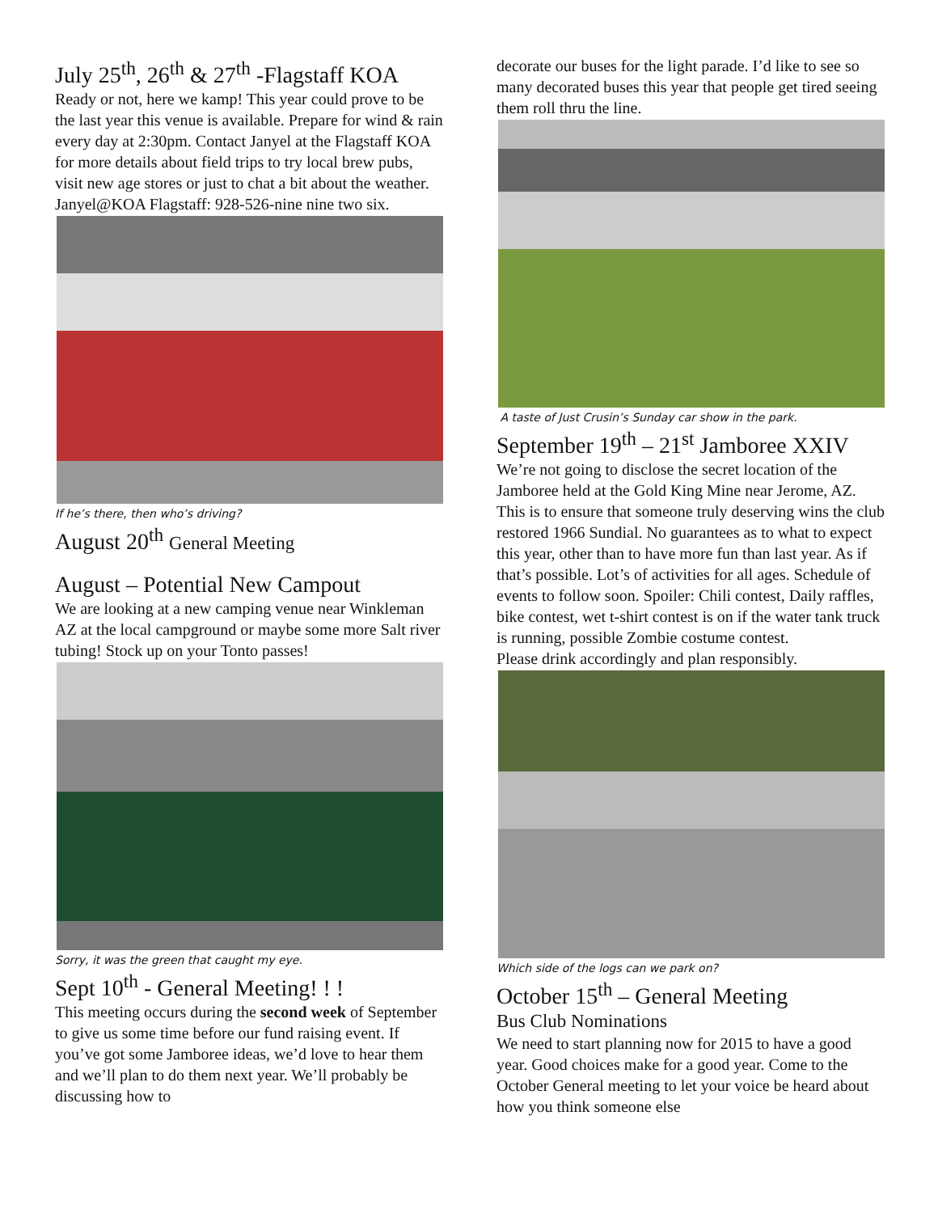July 25<sup>th</sup>, 26<sup>th</sup> & 27<sup>th</sup> -Flagstaff KOA
Ready or not, here we kamp! This year could prove to be the last year this venue is available. Prepare for wind & rain every day at 2:30pm. Contact Janyel at the Flagstaff KOA for more details about field trips to try local brew pubs, visit new age stores or just to chat a bit about the weather. Janyel@KOA Flagstaff: 928-526-nine nine two six.
If he’s there, then who’s driving?
August 20<sup>th</sup> General Meeting
August – Potential New Campout
We are looking at a new camping venue near Winkleman AZ at the local campground or maybe some more Salt river tubing! Stock up on your Tonto passes!
Sorry, it was the green that caught my eye.
Sept 10<sup>th</sup> - General Meeting! ! !
This meeting occurs during the second week of September to give us some time before our fund raising event. If you’ve got some Jamboree ideas, we’d love to hear them and we’ll plan to do them next year. We’ll probably be discussing how to
decorate our buses for the light parade. I’d like to see so many decorated buses this year that people get tired seeing them roll thru the line.
A taste of Just Crusin’s Sunday car show in the park.
September 19<sup>th</sup> – 21<sup>st</sup> Jamboree XXIV
We’re not going to disclose the secret location of the Jamboree held at the Gold King Mine near Jerome, AZ. This is to ensure that someone truly deserving wins the club restored 1966 Sundial. No guarantees as to what to expect this year, other than to have more fun than last year. As if that’s possible. Lot’s of activities for all ages. Schedule of events to follow soon. Spoiler: Chili contest, Daily raffles, bike contest, wet t-shirt contest is on if the water tank truck is running, possible Zombie costume contest.
Please drink accordingly and plan responsibly.
Which side of the logs can we park on?
October 15<sup>th</sup> – General Meeting
Bus Club Nominations
We need to start planning now for 2015 to have a good year. Good choices make for a good year. Come to the October General meeting to let your voice be heard about how you think someone else